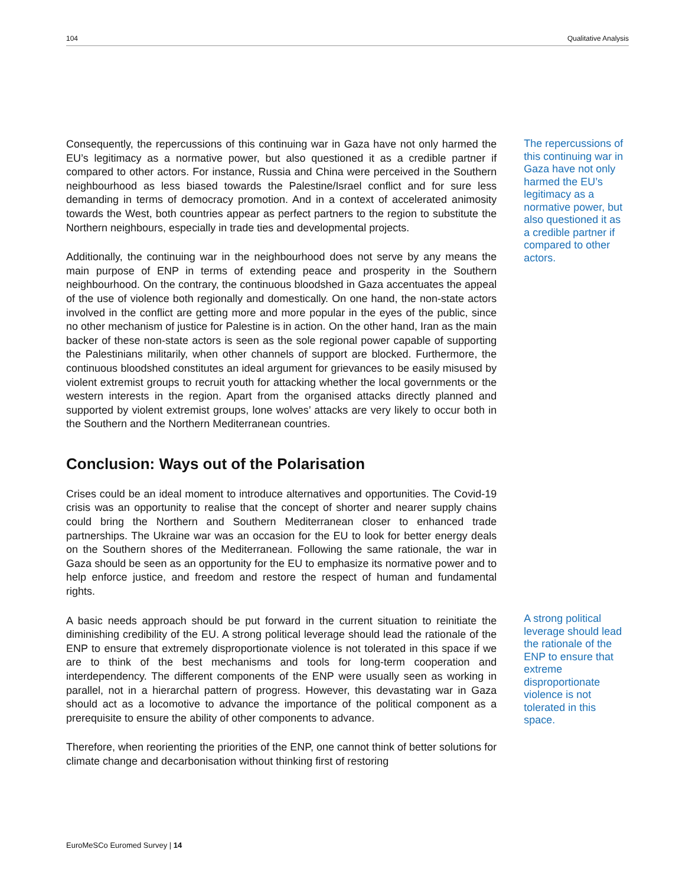104 Qualitative Analysis
Consequently, the repercussions of this continuing war in Gaza have not only harmed the EU’s legitimacy as a normative power, but also questioned it as a credible partner if compared to other actors. For instance, Russia and China were perceived in the Southern neighbourhood as less biased towards the Palestine/Israel conflict and for sure less demanding in terms of democracy promotion. And in a context of accelerated animosity towards the West, both countries appear as perfect partners to the region to substitute the Northern neighbours, especially in trade ties and developmental projects.
Additionally, the continuing war in the neighbourhood does not serve by any means the main purpose of ENP in terms of extending peace and prosperity in the Southern neighbourhood. On the contrary, the continuous bloodshed in Gaza accentuates the appeal of the use of violence both regionally and domestically. On one hand, the non-state actors involved in the conflict are getting more and more popular in the eyes of the public, since no other mechanism of justice for Palestine is in action. On the other hand, Iran as the main backer of these non-state actors is seen as the sole regional power capable of supporting the Palestinians militarily, when other channels of support are blocked. Furthermore, the continuous bloodshed constitutes an ideal argument for grievances to be easily misused by violent extremist groups to recruit youth for attacking whether the local governments or the western interests in the region. Apart from the organised attacks directly planned and supported by violent extremist groups, lone wolves’ attacks are very likely to occur both in the Southern and the Northern Mediterranean countries.
Conclusion: Ways out of the Polarisation
Crises could be an ideal moment to introduce alternatives and opportunities. The Covid-19 crisis was an opportunity to realise that the concept of shorter and nearer supply chains could bring the Northern and Southern Mediterranean closer to enhanced trade partnerships. The Ukraine war was an occasion for the EU to look for better energy deals on the Southern shores of the Mediterranean. Following the same rationale, the war in Gaza should be seen as an opportunity for the EU to emphasize its normative power and to help enforce justice, and freedom and restore the respect of human and fundamental rights.
A basic needs approach should be put forward in the current situation to reinitiate the diminishing credibility of the EU. A strong political leverage should lead the rationale of the ENP to ensure that extremely disproportionate violence is not tolerated in this space if we are to think of the best mechanisms and tools for long-term cooperation and interdependency. The different components of the ENP were usually seen as working in parallel, not in a hierarchal pattern of progress. However, this devastating war in Gaza should act as a locomotive to advance the importance of the political component as a prerequisite to ensure the ability of other components to advance.
Therefore, when reorienting the priorities of the ENP, one cannot think of better solutions for climate change and decarbonisation without thinking first of restoring
The repercussions of this continuing war in Gaza have not only harmed the EU’s legitimacy as a normative power, but also questioned it as a credible partner if compared to other actors.
A strong political leverage should lead the rationale of the ENP to ensure that extreme disproportionate violence is not tolerated in this space.
EuroMeSCo Euromed Survey | 14